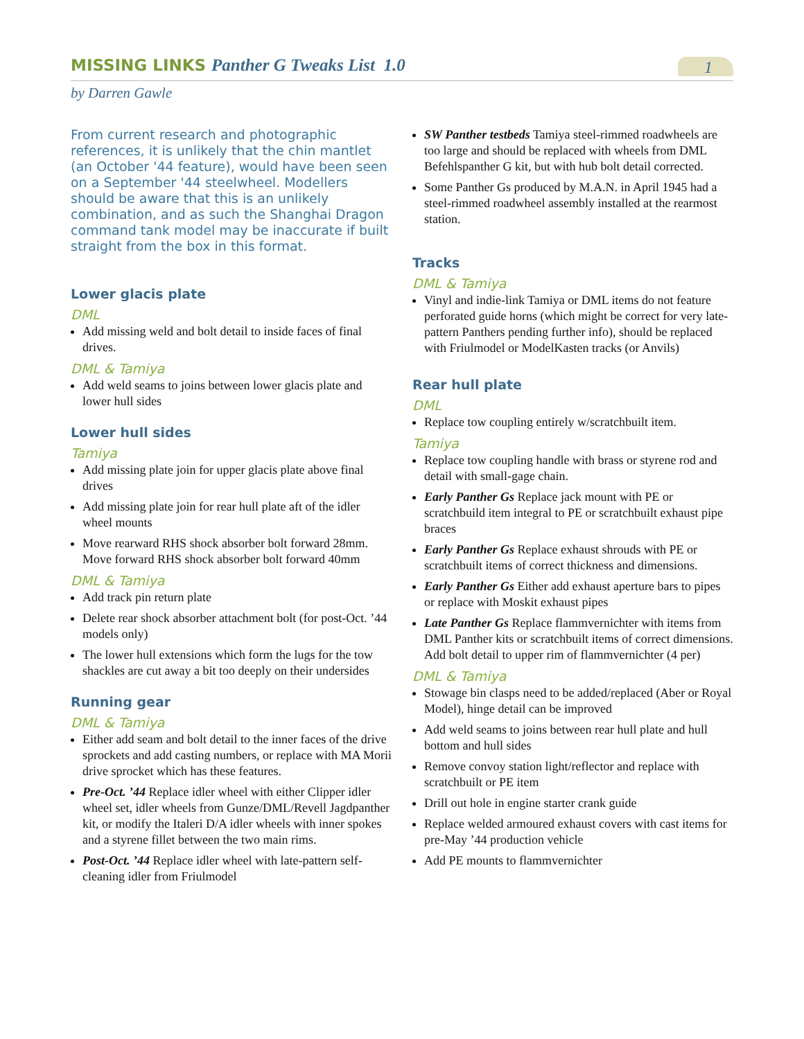MISSING LINKS Panther G Tweaks List 1.0
1
by Darren Gawle
From current research and photographic references, it is unlikely that the chin mantlet (an October '44 feature), would have been seen on a September '44 steelwheel. Modellers should be aware that this is an unlikely combination, and as such the Shanghai Dragon command tank model may be inaccurate if built straight from the box in this format.
Lower glacis plate
DML
Add missing weld and bolt detail to inside faces of final drives.
DML & Tamiya
Add weld seams to joins between lower glacis plate and lower hull sides
Lower hull sides
Tamiya
Add missing plate join for upper glacis plate above final drives
Add missing plate join for rear hull plate aft of the idler wheel mounts
Move rearward RHS shock absorber bolt forward 28mm. Move forward RHS shock absorber bolt forward 40mm
DML & Tamiya
Add track pin return plate
Delete rear shock absorber attachment bolt (for post-Oct. ’44 models only)
The lower hull extensions which form the lugs for the tow shackles are cut away a bit too deeply on their undersides
Running gear
DML & Tamiya
Either add seam and bolt detail to the inner faces of the drive sprockets and add casting numbers, or replace with MA Morii drive sprocket which has these features.
Pre-Oct. ’44 Replace idler wheel with either Clipper idler wheel set, idler wheels from Gunze/DML/Revell Jagdpanther kit, or modify the Italeri D/A idler wheels with inner spokes and a styrene fillet between the two main rims.
Post-Oct. ’44 Replace idler wheel with late-pattern self-cleaning idler from Friulmodel
SW Panther testbeds Tamiya steel-rimmed roadwheels are too large and should be replaced with wheels from DML Befehlspanther G kit, but with hub bolt detail corrected.
Some Panther Gs produced by M.A.N. in April 1945 had a steel-rimmed roadwheel assembly installed at the rearmost station.
Tracks
DML & Tamiya
Vinyl and indie-link Tamiya or DML items do not feature perforated guide horns (which might be correct for very late-pattern Panthers pending further info), should be replaced with Friulmodel or ModelKasten tracks (or Anvils)
Rear hull plate
DML
Replace tow coupling entirely w/scratchbuilt item.
Tamiya
Replace tow coupling handle with brass or styrene rod and detail with small-gage chain.
Early Panther Gs Replace jack mount with PE or scratchbuild item integral to PE or scratchbuilt exhaust pipe braces
Early Panther Gs Replace exhaust shrouds with PE or scratchbuilt items of correct thickness and dimensions.
Early Panther Gs Either add exhaust aperture bars to pipes or replace with Moskit exhaust pipes
Late Panther Gs Replace flammvernichter with items from DML Panther kits or scratchbuilt items of correct dimensions. Add bolt detail to upper rim of flammvernichter (4 per)
DML & Tamiya
Stowage bin clasps need to be added/replaced (Aber or Royal Model), hinge detail can be improved
Add weld seams to joins between rear hull plate and hull bottom and hull sides
Remove convoy station light/reflector and replace with scratchbuilt or PE item
Drill out hole in engine starter crank guide
Replace welded armoured exhaust covers with cast items for pre-May ’44 production vehicle
Add PE mounts to flammvernichter